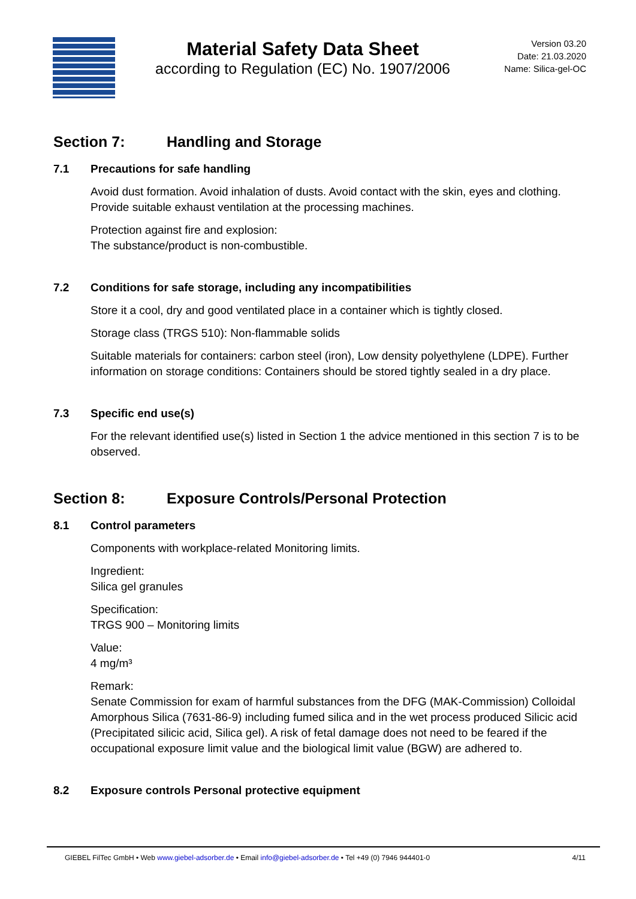Material Safety Data Sheet
according to Regulation (EC) No. 1907/2006
Version 03.20
Date: 21.03.2020
Name: Silica-gel-OC
Section 7: Handling and Storage
7.1 Precautions for safe handling
Avoid dust formation. Avoid inhalation of dusts. Avoid contact with the skin, eyes and clothing. Provide suitable exhaust ventilation at the processing machines.
Protection against fire and explosion:
The substance/product is non-combustible.
7.2 Conditions for safe storage, including any incompatibilities
Store it a cool, dry and good ventilated place in a container which is tightly closed.
Storage class (TRGS 510): Non-flammable solids
Suitable materials for containers: carbon steel (iron), Low density polyethylene (LDPE). Further information on storage conditions: Containers should be stored tightly sealed in a dry place.
7.3 Specific end use(s)
For the relevant identified use(s) listed in Section 1 the advice mentioned in this section 7 is to be observed.
Section 8: Exposure Controls/Personal Protection
8.1 Control parameters
Components with workplace-related Monitoring limits.
Ingredient:
Silica gel granules
Specification:
TRGS 900 – Monitoring limits
Value:
4 mg/m³
Remark:
Senate Commission for exam of harmful substances from the DFG (MAK-Commission) Colloidal Amorphous Silica (7631-86-9) including fumed silica and in the wet process produced Silicic acid (Precipitated silicic acid, Silica gel). A risk of fetal damage does not need to be feared if the occupational exposure limit value and the biological limit value (BGW) are adhered to.
8.2 Exposure controls Personal protective equipment
GIEBEL FilTec GmbH • Web www.giebel-adsorber.de • Email info@giebel-adsorber.de • Tel +49 (0) 7946 944401-0 4/11